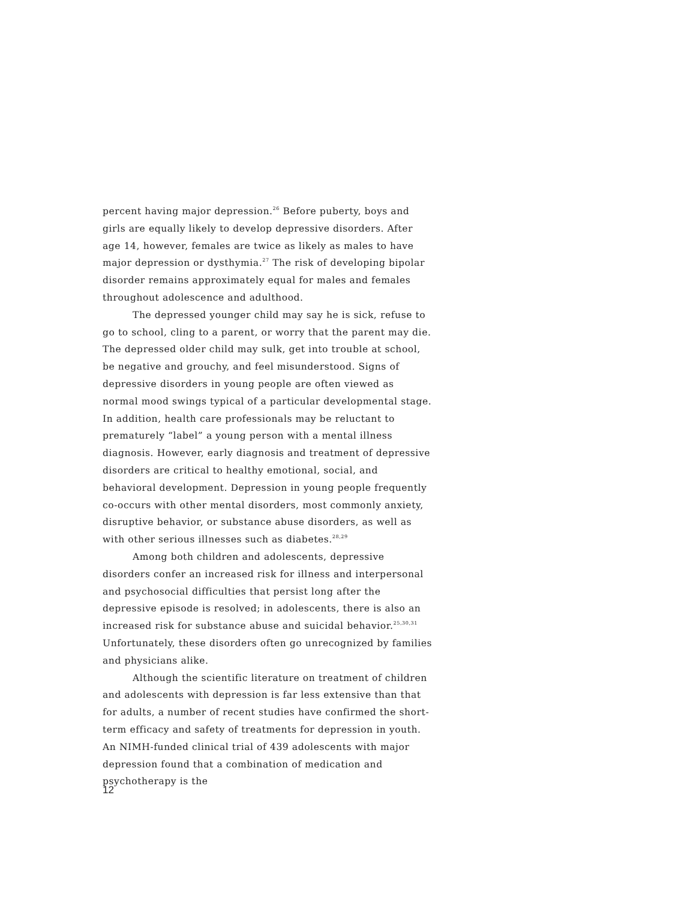percent having major depression.<sup>26</sup> Before puberty, boys and girls are equally likely to develop depressive disorders. After age 14, however, females are twice as likely as males to have major depression or dysthymia.<sup>27</sup> The risk of developing bipolar disorder remains approximately equal for males and females throughout adolescence and adulthood.
The depressed younger child may say he is sick, refuse to go to school, cling to a parent, or worry that the parent may die. The depressed older child may sulk, get into trouble at school, be negative and grouchy, and feel misunderstood. Signs of depressive disorders in young people are often viewed as normal mood swings typical of a particular developmental stage. In addition, health care professionals may be reluctant to prematurely “label” a young person with a mental illness diagnosis. However, early diagnosis and treatment of depressive disorders are critical to healthy emotional, social, and behavioral development. Depression in young people frequently co-occurs with other mental disorders, most commonly anxiety, disruptive behavior, or substance abuse disorders, as well as with other serious illnesses such as diabetes.<sup>28,29</sup>
Among both children and adolescents, depressive disorders confer an increased risk for illness and interpersonal and psychosocial difficulties that persist long after the depressive episode is resolved; in adolescents, there is also an increased risk for substance abuse and suicidal behavior.<sup>25,30,31</sup> Unfortunately, these disorders often go unrecognized by families and physicians alike.
Although the scientific literature on treatment of children and adolescents with depression is far less extensive than that for adults, a number of recent studies have confirmed the short-term efficacy and safety of treatments for depression in youth. An NIMH-funded clinical trial of 439 adolescents with major depression found that a combination of medication and psychotherapy is the
12